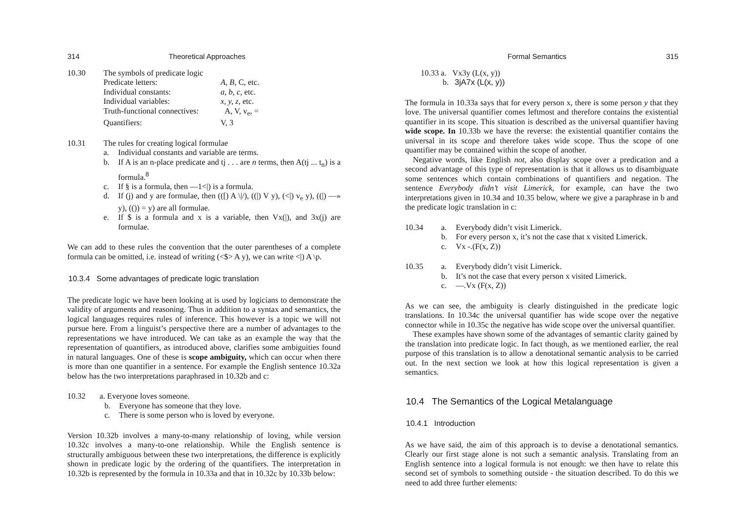314 Theoretical Approaches
10.30 The symbols of predicate logic
Predicate letters: A, B, C, etc. Individual constants: a, b, c, etc. Individual variables: x, y, z, etc. Truth-functional connectives: A, V, v<sub>e</sub>, = Quantifiers: V, 3
10.31 The rules for creating logical formulae
a. Individual constants and variable are terms.
b. If A is an n-place predicate and tj . . . are n terms, then A(tj ... t<sub>n</sub>) is a formula.<sup>8</sup>
c. If § is a formula, then —1<|) is a formula.
d. If (j) and y are formulae, then (([) A \|/), ((|) V y), (<|) v<sub>e</sub> y), ((|) —» y), (()) = y) are all formulae.
e. If $ is a formula and x is a variable, then Vx(|), and 3x(j) are formulae.
We can add to these rules the convention that the outer parentheses of a complete formula can be omitted, i.e. instead of writing (<$> A y), we can write <|) A \p.
10.3.4 Some advantages of predicate logic translation
The predicate logic we have been looking at is used by logicians to demonstrate the validity of arguments and reasoning. Thus in addition to a syntax and semantics, the logical languages requires rules of inference. This however is a topic we will not pursue here. From a linguist’s perspective there are a number of advantages to the representations we have introduced. We can take as an example the way that the representation of quantifiers, as introduced above, clarifies some ambiguities found in natural languages. One of these is scope ambiguity, which can occur when there is more than one quantifier in a sentence. For example the English sentence 10.32a below has the two interpretations paraphrased in 10.32b and c:
10.32 a. Everyone loves someone.
b. Everyone has someone that they love.
c. There is some person who is loved by everyone.
Version 10.32b involves a many-to-many relationship of loving, while version 10.32c involves a many-to-one relationship. While the English sentence is structurally ambiguous between these two interpretations, the difference is explicitly shown in predicate logic by the ordering of the quantifiers. The interpretation in 10.32b is represented by the formula in 10.33a and that in 10.32c by 10.33b below:
Formal Semantics 315
10.33 a. Vx3y (L(x, y))
b. 3jA7x (L(x, y))
The formula in 10.33a says that for every person x, there is some person y that they love. The universal quantifier comes leftmost and therefore contains the existential quantifier in its scope. This situation is described as the universal quantifier having wide scope. In 10.33b we have the reverse: the existential quantifier contains the universal in its scope and therefore takes wide scope. Thus the scope of one quantifier may be contained within the scope of another.
Negative words, like English not, also display scope over a predication and a second advantage of this type of representation is that it allows us to disambiguate some sentences which contain combinations of quantifiers and negation. The sentence Everybody didn’t visit Limerick, for example, can have the two interpretations given in 10.34 and 10.35 below, where we give a paraphrase in b and the predicate logic translation in c:
10.34 a. Everybody didn’t visit Limerick.
b. For every person x, it’s not the case that x visited Limerick.
c. Vx -.(F(x, Z))
10.35 a. Everybody didn’t visit Limerick.
b. It’s not the case that every person x visited Limerick.
c. —.Vx (F(x, Z))
As we can see, the ambiguity is clearly distinguished in the predicate logic translations. In 10.34c the universal quantifier has wide scope over the negative connector while in 10.35c the negative has wide scope over the universal quantifier.
These examples have shown some of the advantages of semantic clarity gained by the translation into predicate logic. In fact though, as we mentioned earlier, the real purpose of this translation is to allow a denotational semantic analysis to be carried out. In the next section we look at how this logical representation is given a semantics.
10.4 The Semantics of the Logical Metalanguage
10.4.1 Introduction
As we have said, the aim of this approach is to devise a denotational semantics. Clearly our first stage alone is not such a semantic analysis. Translating from an English sentence into a logical formula is not enough: we then have to relate this second set of symbols to something outside - the situation described. To do this we need to add three further elements: